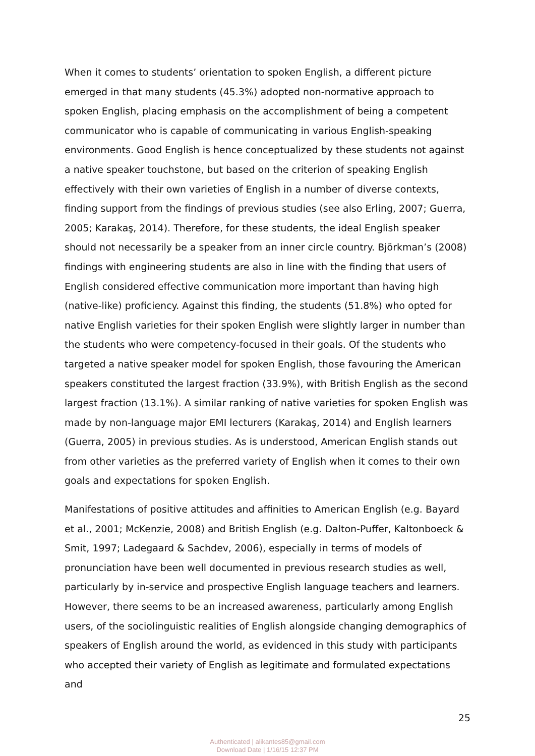When it comes to students’ orientation to spoken English, a different picture emerged in that many students (45.3%) adopted non-normative approach to spoken English, placing emphasis on the accomplishment of being a competent communicator who is capable of communicating in various English-speaking environments. Good English is hence conceptualized by these students not against a native speaker touchstone, but based on the criterion of speaking English effectively with their own varieties of English in a number of diverse contexts, finding support from the findings of previous studies (see also Erling, 2007; Guerra, 2005; Karakaş, 2014). Therefore, for these students, the ideal English speaker should not necessarily be a speaker from an inner circle country. Björkman’s (2008) findings with engineering students are also in line with the finding that users of English considered effective communication more important than having high (native-like) proficiency. Against this finding, the students (51.8%) who opted for native English varieties for their spoken English were slightly larger in number than the students who were competency-focused in their goals. Of the students who targeted a native speaker model for spoken English, those favouring the American speakers constituted the largest fraction (33.9%), with British English as the second largest fraction (13.1%). A similar ranking of native varieties for spoken English was made by non-language major EMI lecturers (Karakaş, 2014) and English learners (Guerra, 2005) in previous studies. As is understood, American English stands out from other varieties as the preferred variety of English when it comes to their own goals and expectations for spoken English.
Manifestations of positive attitudes and affinities to American English (e.g. Bayard et al., 2001; McKenzie, 2008) and British English (e.g. Dalton-Puffer, Kaltonboeck & Smit, 1997; Ladegaard & Sachdev, 2006), especially in terms of models of pronunciation have been well documented in previous research studies as well, particularly by in-service and prospective English language teachers and learners. However, there seems to be an increased awareness, particularly among English users, of the sociolinguistic realities of English alongside changing demographics of speakers of English around the world, as evidenced in this study with participants who accepted their variety of English as legitimate and formulated expectations and
25
Authenticated | alikantes85@gmail.com
Download Date | 1/16/15 12:37 PM